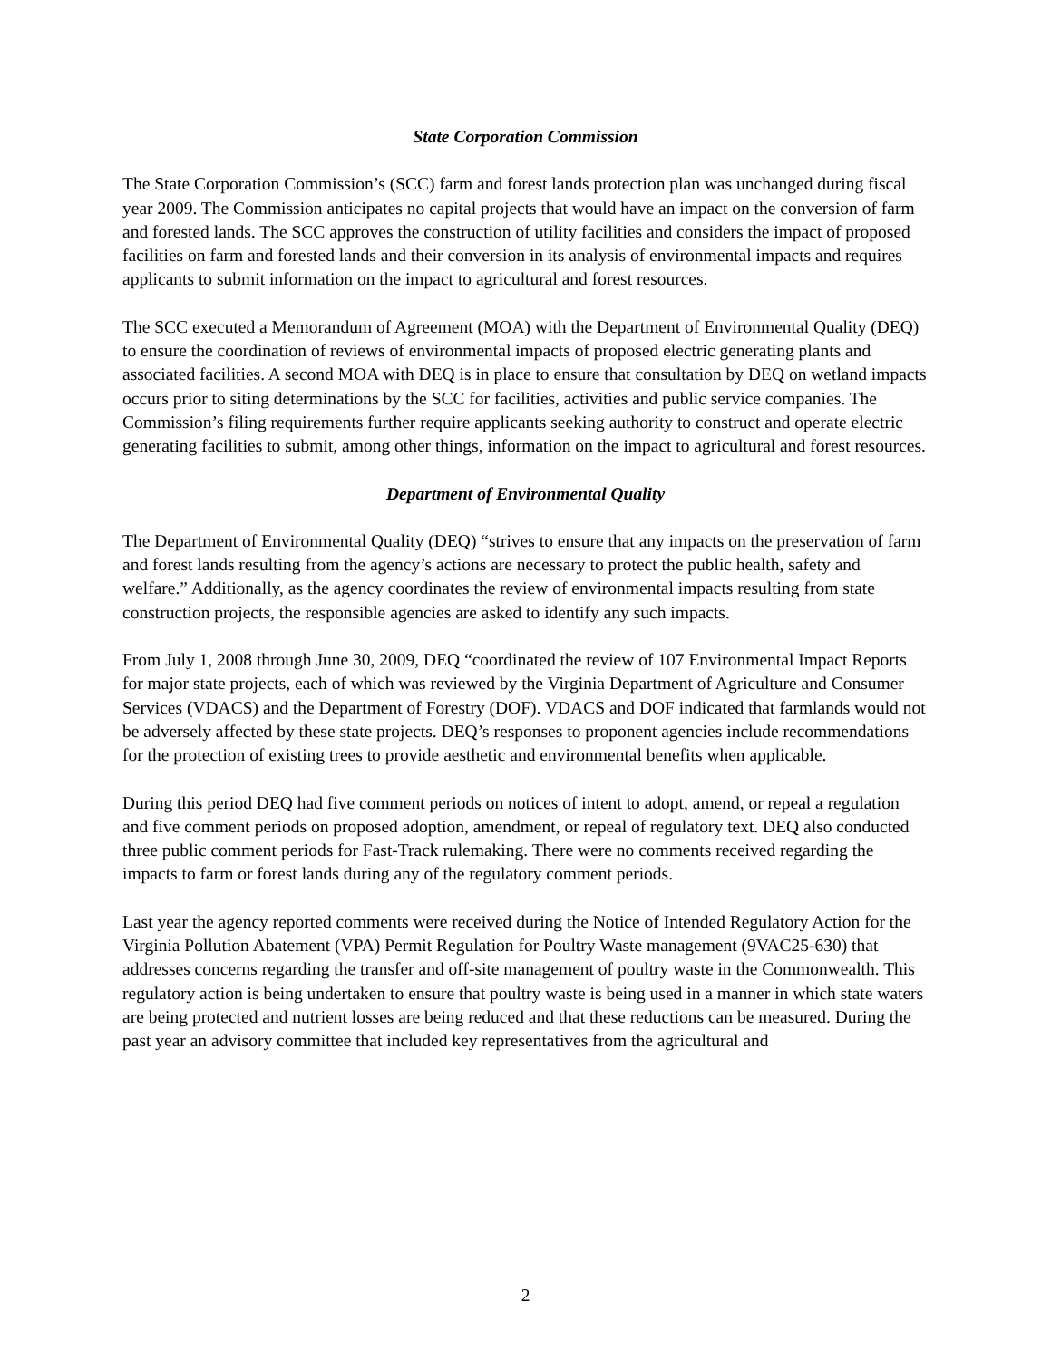State Corporation Commission
The State Corporation Commission’s (SCC) farm and forest lands protection plan was unchanged during fiscal year 2009. The Commission anticipates no capital projects that would have an impact on the conversion of farm and forested lands. The SCC approves the construction of utility facilities and considers the impact of proposed facilities on farm and forested lands and their conversion in its analysis of environmental impacts and requires applicants to submit information on the impact to agricultural and forest resources.
The SCC executed a Memorandum of Agreement (MOA) with the Department of Environmental Quality (DEQ) to ensure the coordination of reviews of environmental impacts of proposed electric generating plants and associated facilities. A second MOA with DEQ is in place to ensure that consultation by DEQ on wetland impacts occurs prior to siting determinations by the SCC for facilities, activities and public service companies. The Commission’s filing requirements further require applicants seeking authority to construct and operate electric generating facilities to submit, among other things, information on the impact to agricultural and forest resources.
Department of Environmental Quality
The Department of Environmental Quality (DEQ) “strives to ensure that any impacts on the preservation of farm and forest lands resulting from the agency’s actions are necessary to protect the public health, safety and welfare.” Additionally, as the agency coordinates the review of environmental impacts resulting from state construction projects, the responsible agencies are asked to identify any such impacts.
From July 1, 2008 through June 30, 2009, DEQ “coordinated the review of 107 Environmental Impact Reports for major state projects, each of which was reviewed by the Virginia Department of Agriculture and Consumer Services (VDACS) and the Department of Forestry (DOF). VDACS and DOF indicated that farmlands would not be adversely affected by these state projects. DEQ’s responses to proponent agencies include recommendations for the protection of existing trees to provide aesthetic and environmental benefits when applicable.
During this period DEQ had five comment periods on notices of intent to adopt, amend, or repeal a regulation and five comment periods on proposed adoption, amendment, or repeal of regulatory text. DEQ also conducted three public comment periods for Fast-Track rulemaking. There were no comments received regarding the impacts to farm or forest lands during any of the regulatory comment periods.
Last year the agency reported comments were received during the Notice of Intended Regulatory Action for the Virginia Pollution Abatement (VPA) Permit Regulation for Poultry Waste management (9VAC25-630) that addresses concerns regarding the transfer and off-site management of poultry waste in the Commonwealth. This regulatory action is being undertaken to ensure that poultry waste is being used in a manner in which state waters are being protected and nutrient losses are being reduced and that these reductions can be measured. During the past year an advisory committee that included key representatives from the agricultural and
2